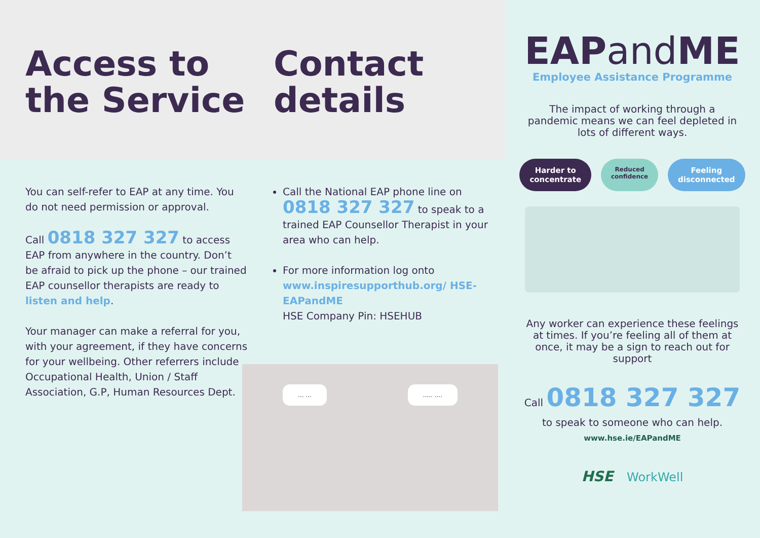Access to the Service
Contact details
You can self-refer to EAP at any time. You do not need permission or approval.
Call 0818 327 327 to access EAP from anywhere in the country. Don’t be afraid to pick up the phone – our trained EAP counsellor therapists are ready to listen and help.
Your manager can make a referral for you, with your agreement, if they have concerns for your wellbeing. Other referrers include Occupational Health, Union / Staff Association, G.P, Human Resources Dept.
Call the National EAP phone line on 0818 327 327 to speak to a trained EAP Counsellor Therapist in your area who can help.
For more information log onto www.inspiresupporthub.org/ HSE-EAPandME
HSE Company Pin: HSEHUB
... ........ ....
EAPand ME
Employee Assistance Programme
The impact of working through a pandemic means we can feel depleted in lots of different ways.
Harder to
concentrate Reduced
confidence Feeling
disconnected
Any worker can experience these feelings at times. If you’re feeling all of them at once, it may be a sign to reach out for support
Call 0818 327 327
to speak to someone who can help.
www.hse.ie/EAPandME
HSE WorkWell